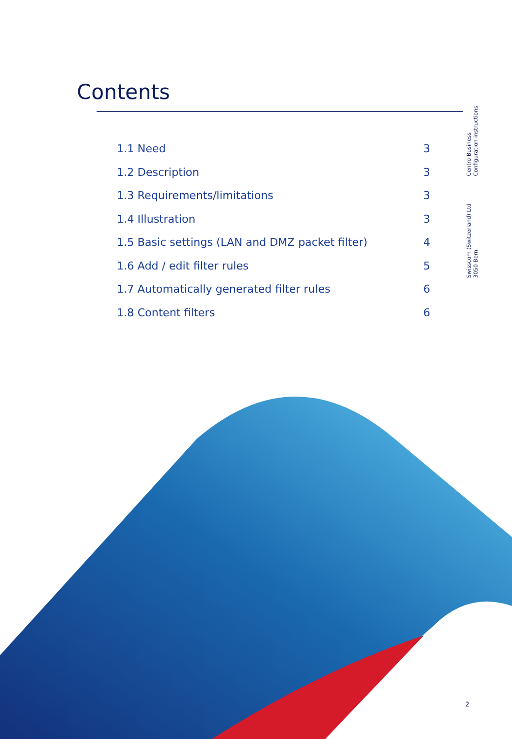Contents
Centro Business
Configuration instructions
Swisscom (Switzerland) Ltd
3050 Bern
1.1 Need 3
1.2 Description 3
1.3 Requirements/limitations 3
1.4 Illustration 3
1.5 Basic settings (LAN and DMZ packet filter) 4
1.6 Add / edit filter rules 5
1.7 Automatically generated filter rules 6
1.8 Content filters 6
2